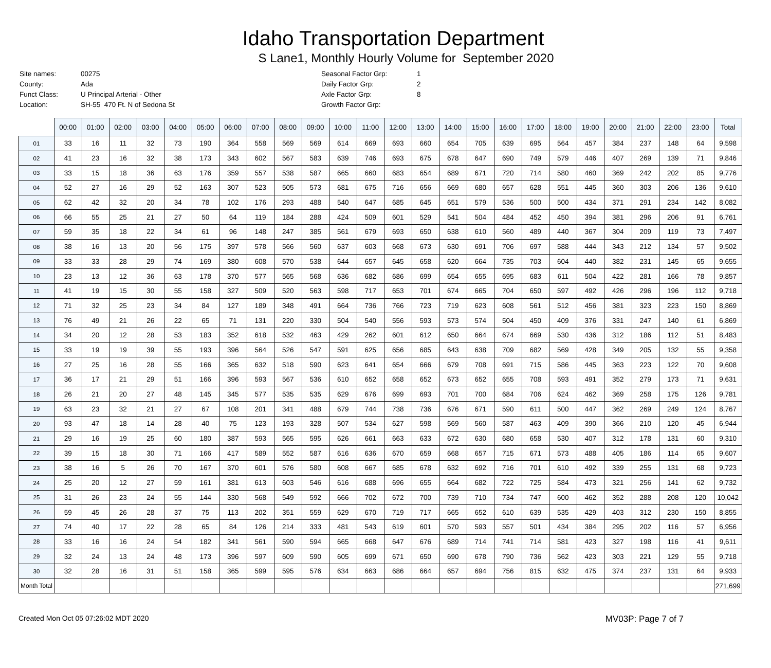Idaho Transportation Department
S Lane1, Monthly Hourly Volume for September 2020
| Site names: | 00275 | Seasonal Factor Grp: | 1 |
| County: | Ada | Daily Factor Grp: | 2 |
| Funct Class: | U Principal Arterial - Other | Axle Factor Grp: | 8 |
| Location: | SH-55 470 Ft. N of Sedona St | Growth Factor Grp: | |
| | 00:00 | 01:00 | 02:00 | 03:00 | 04:00 | 05:00 | 06:00 | 07:00 | 08:00 | 09:00 | 10:00 | 11:00 | 12:00 | 13:00 | 14:00 | 15:00 | 16:00 | 17:00 | 18:00 | 19:00 | 20:00 | 21:00 | 22:00 | 23:00 | Total |
| --- | --- | --- | --- | --- | --- | --- | --- | --- | --- | --- | --- | --- | --- | --- | --- | --- | --- | --- | --- | --- | --- | --- | --- | --- | --- |
| 01 | 33 | 16 | 11 | 32 | 73 | 190 | 364 | 558 | 569 | 569 | 614 | 669 | 693 | 660 | 654 | 705 | 639 | 695 | 564 | 457 | 384 | 237 | 148 | 64 | 9,598 |
| 02 | 41 | 23 | 16 | 32 | 38 | 173 | 343 | 602 | 567 | 583 | 639 | 746 | 693 | 675 | 678 | 647 | 690 | 749 | 579 | 446 | 407 | 269 | 139 | 71 | 9,846 |
| 03 | 33 | 15 | 18 | 36 | 63 | 176 | 359 | 557 | 538 | 587 | 665 | 660 | 683 | 654 | 689 | 671 | 720 | 714 | 580 | 460 | 369 | 242 | 202 | 85 | 9,776 |
| 04 | 52 | 27 | 16 | 29 | 52 | 163 | 307 | 523 | 505 | 573 | 681 | 675 | 716 | 656 | 669 | 680 | 657 | 628 | 551 | 445 | 360 | 303 | 206 | 136 | 9,610 |
| 05 | 62 | 42 | 32 | 20 | 34 | 78 | 102 | 176 | 293 | 488 | 540 | 647 | 685 | 645 | 651 | 579 | 536 | 500 | 500 | 434 | 371 | 291 | 234 | 142 | 8,082 |
| 06 | 66 | 55 | 25 | 21 | 27 | 50 | 64 | 119 | 184 | 288 | 424 | 509 | 601 | 529 | 541 | 504 | 484 | 452 | 450 | 394 | 381 | 296 | 206 | 91 | 6,761 |
| 07 | 59 | 35 | 18 | 22 | 34 | 61 | 96 | 148 | 247 | 385 | 561 | 679 | 693 | 650 | 638 | 610 | 560 | 489 | 440 | 367 | 304 | 209 | 119 | 73 | 7,497 |
| 08 | 38 | 16 | 13 | 20 | 56 | 175 | 397 | 578 | 566 | 560 | 637 | 603 | 668 | 673 | 630 | 691 | 706 | 697 | 588 | 444 | 343 | 212 | 134 | 57 | 9,502 |
| 09 | 33 | 33 | 28 | 29 | 74 | 169 | 380 | 608 | 570 | 538 | 644 | 657 | 645 | 658 | 620 | 664 | 735 | 703 | 604 | 440 | 382 | 231 | 145 | 65 | 9,655 |
| 10 | 23 | 13 | 12 | 36 | 63 | 178 | 370 | 577 | 565 | 568 | 636 | 682 | 686 | 699 | 654 | 655 | 695 | 683 | 611 | 504 | 422 | 281 | 166 | 78 | 9,857 |
| 11 | 41 | 19 | 15 | 30 | 55 | 158 | 327 | 509 | 520 | 563 | 598 | 717 | 653 | 701 | 674 | 665 | 704 | 650 | 597 | 492 | 426 | 296 | 196 | 112 | 9,718 |
| 12 | 71 | 32 | 25 | 23 | 34 | 84 | 127 | 189 | 348 | 491 | 664 | 736 | 766 | 723 | 719 | 623 | 608 | 561 | 512 | 456 | 381 | 323 | 223 | 150 | 8,869 |
| 13 | 76 | 49 | 21 | 26 | 22 | 65 | 71 | 131 | 220 | 330 | 504 | 540 | 556 | 593 | 573 | 574 | 504 | 450 | 409 | 376 | 331 | 247 | 140 | 61 | 6,869 |
| 14 | 34 | 20 | 12 | 28 | 53 | 183 | 352 | 618 | 532 | 463 | 429 | 262 | 601 | 612 | 650 | 664 | 674 | 669 | 530 | 436 | 312 | 186 | 112 | 51 | 8,483 |
| 15 | 33 | 19 | 19 | 39 | 55 | 193 | 396 | 564 | 526 | 547 | 591 | 625 | 656 | 685 | 643 | 638 | 709 | 682 | 569 | 428 | 349 | 205 | 132 | 55 | 9,358 |
| 16 | 27 | 25 | 16 | 28 | 55 | 166 | 365 | 632 | 518 | 590 | 623 | 641 | 654 | 666 | 679 | 708 | 691 | 715 | 586 | 445 | 363 | 223 | 122 | 70 | 9,608 |
| 17 | 36 | 17 | 21 | 29 | 51 | 166 | 396 | 593 | 567 | 536 | 610 | 652 | 658 | 652 | 673 | 652 | 655 | 708 | 593 | 491 | 352 | 279 | 173 | 71 | 9,631 |
| 18 | 26 | 21 | 20 | 27 | 48 | 145 | 345 | 577 | 535 | 535 | 629 | 676 | 699 | 693 | 701 | 700 | 684 | 706 | 624 | 462 | 369 | 258 | 175 | 126 | 9,781 |
| 19 | 63 | 23 | 32 | 21 | 27 | 67 | 108 | 201 | 341 | 488 | 679 | 744 | 738 | 736 | 676 | 671 | 590 | 611 | 500 | 447 | 362 | 269 | 249 | 124 | 8,767 |
| 20 | 93 | 47 | 18 | 14 | 28 | 40 | 75 | 123 | 193 | 328 | 507 | 534 | 627 | 598 | 569 | 560 | 587 | 463 | 409 | 390 | 366 | 210 | 120 | 45 | 6,944 |
| 21 | 29 | 16 | 19 | 25 | 60 | 180 | 387 | 593 | 565 | 595 | 626 | 661 | 663 | 633 | 672 | 630 | 680 | 658 | 530 | 407 | 312 | 178 | 131 | 60 | 9,310 |
| 22 | 39 | 15 | 18 | 30 | 71 | 166 | 417 | 589 | 552 | 587 | 616 | 636 | 670 | 659 | 668 | 657 | 715 | 671 | 573 | 488 | 405 | 186 | 114 | 65 | 9,607 |
| 23 | 38 | 16 | 5 | 26 | 70 | 167 | 370 | 601 | 576 | 580 | 608 | 667 | 685 | 678 | 632 | 692 | 716 | 701 | 610 | 492 | 339 | 255 | 131 | 68 | 9,723 |
| 24 | 25 | 20 | 12 | 27 | 59 | 161 | 381 | 613 | 603 | 546 | 616 | 688 | 696 | 655 | 664 | 682 | 722 | 725 | 584 | 473 | 321 | 256 | 141 | 62 | 9,732 |
| 25 | 31 | 26 | 23 | 24 | 55 | 144 | 330 | 568 | 549 | 592 | 666 | 702 | 672 | 700 | 739 | 710 | 734 | 747 | 600 | 462 | 352 | 288 | 208 | 120 | 10,042 |
| 26 | 59 | 45 | 26 | 28 | 37 | 75 | 113 | 202 | 351 | 559 | 629 | 670 | 719 | 717 | 665 | 652 | 610 | 639 | 535 | 429 | 403 | 312 | 230 | 150 | 8,855 |
| 27 | 74 | 40 | 17 | 22 | 28 | 65 | 84 | 126 | 214 | 333 | 481 | 543 | 619 | 601 | 570 | 593 | 557 | 501 | 434 | 384 | 295 | 202 | 116 | 57 | 6,956 |
| 28 | 33 | 16 | 16 | 24 | 54 | 182 | 341 | 561 | 590 | 594 | 665 | 668 | 647 | 676 | 689 | 714 | 741 | 714 | 581 | 423 | 327 | 198 | 116 | 41 | 9,611 |
| 29 | 32 | 24 | 13 | 24 | 48 | 173 | 396 | 597 | 609 | 590 | 605 | 699 | 671 | 650 | 690 | 678 | 790 | 736 | 562 | 423 | 303 | 221 | 129 | 55 | 9,718 |
| 30 | 32 | 28 | 16 | 31 | 51 | 158 | 365 | 599 | 595 | 576 | 634 | 663 | 686 | 664 | 657 | 694 | 756 | 815 | 632 | 475 | 374 | 237 | 131 | 64 | 9,933 |
| Month Total | | | | | | | | | | | | | | | | | | | | | | | | | 271,699 |
Created Mon Oct 05 07:26:02 MDT 2020 MV03P: Page 7 of 7